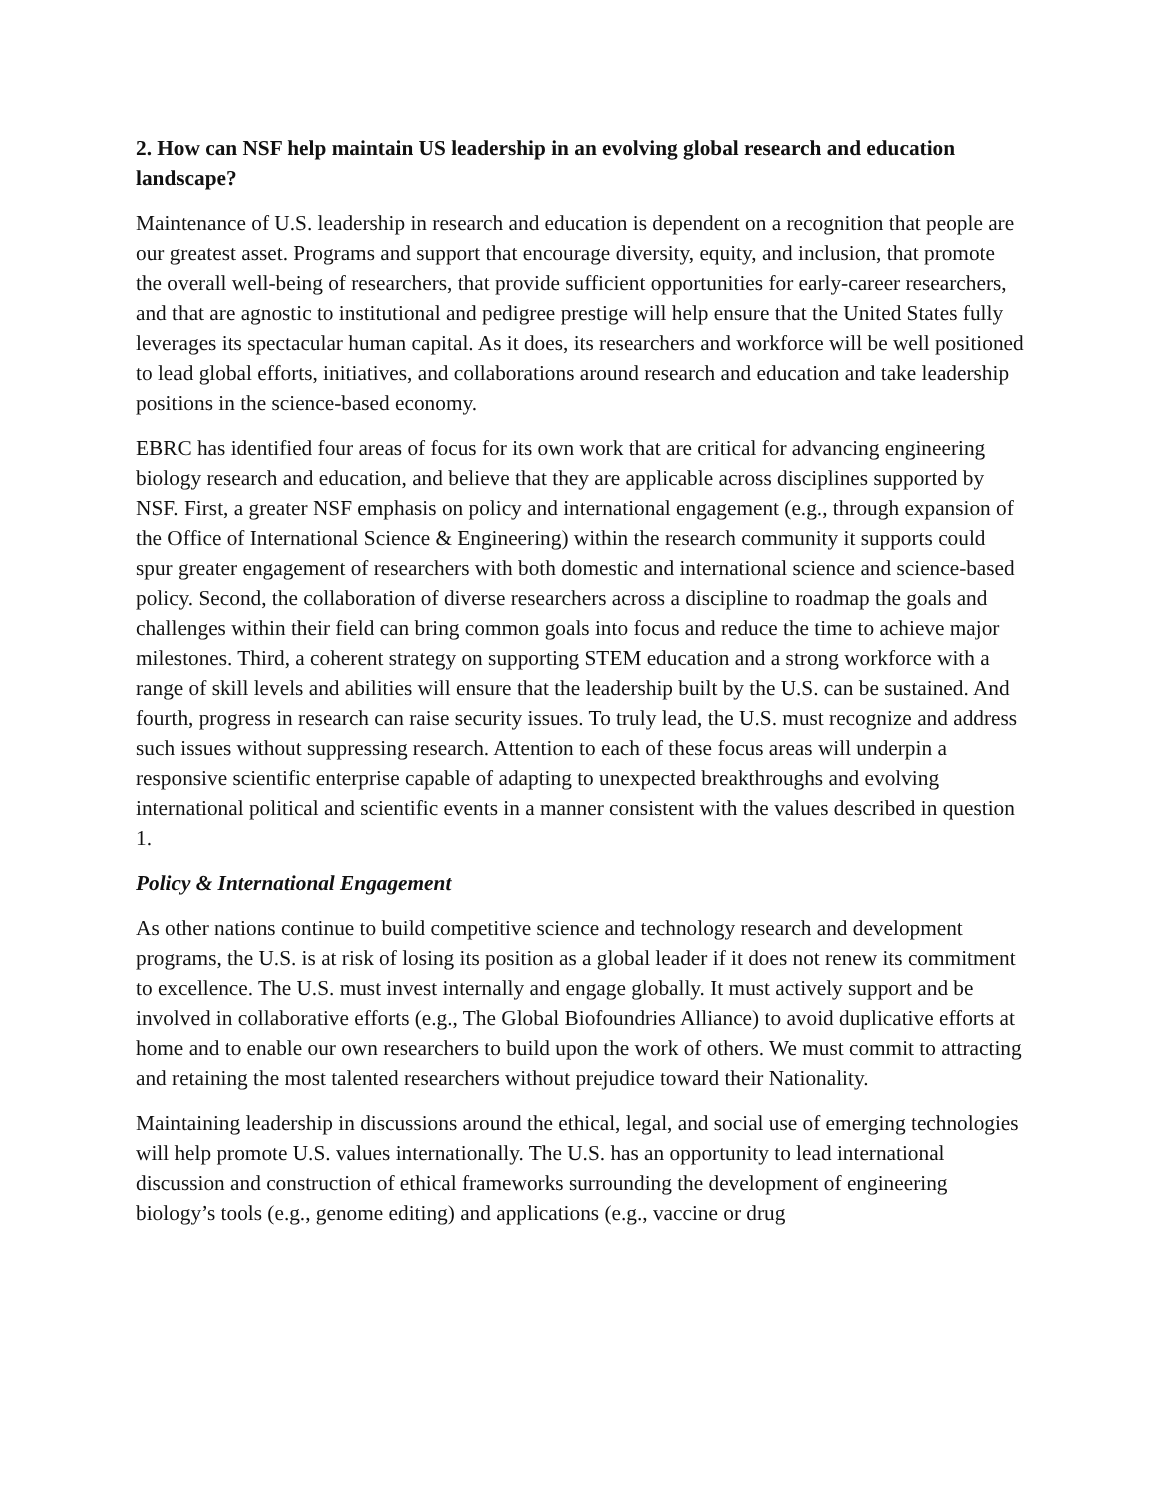2. How can NSF help maintain US leadership in an evolving global research and education landscape?
Maintenance of U.S. leadership in research and education is dependent on a recognition that people are our greatest asset. Programs and support that encourage diversity, equity, and inclusion, that promote the overall well-being of researchers, that provide sufficient opportunities for early-career researchers, and that are agnostic to institutional and pedigree prestige will help ensure that the United States fully leverages its spectacular human capital. As it does, its researchers and workforce will be well positioned to lead global efforts, initiatives, and collaborations around research and education and take leadership positions in the science-based economy.
EBRC has identified four areas of focus for its own work that are critical for advancing engineering biology research and education, and believe that they are applicable across disciplines supported by NSF. First, a greater NSF emphasis on policy and international engagement (e.g., through expansion of the Office of International Science & Engineering) within the research community it supports could spur greater engagement of researchers with both domestic and international science and science-based policy. Second, the collaboration of diverse researchers across a discipline to roadmap the goals and challenges within their field can bring common goals into focus and reduce the time to achieve major milestones. Third, a coherent strategy on supporting STEM education and a strong workforce with a range of skill levels and abilities will ensure that the leadership built by the U.S. can be sustained. And fourth, progress in research can raise security issues. To truly lead, the U.S. must recognize and address such issues without suppressing research. Attention to each of these focus areas will underpin a responsive scientific enterprise capable of adapting to unexpected breakthroughs and evolving international political and scientific events in a manner consistent with the values described in question 1.
Policy & International Engagement
As other nations continue to build competitive science and technology research and development programs, the U.S. is at risk of losing its position as a global leader if it does not renew its commitment to excellence. The U.S. must invest internally and engage globally. It must actively support and be involved in collaborative efforts (e.g., The Global Biofoundries Alliance) to avoid duplicative efforts at home and to enable our own researchers to build upon the work of others. We must commit to attracting and retaining the most talented researchers without prejudice toward their Nationality.
Maintaining leadership in discussions around the ethical, legal, and social use of emerging technologies will help promote U.S. values internationally. The U.S. has an opportunity to lead international discussion and construction of ethical frameworks surrounding the development of engineering biology’s tools (e.g., genome editing) and applications (e.g., vaccine or drug